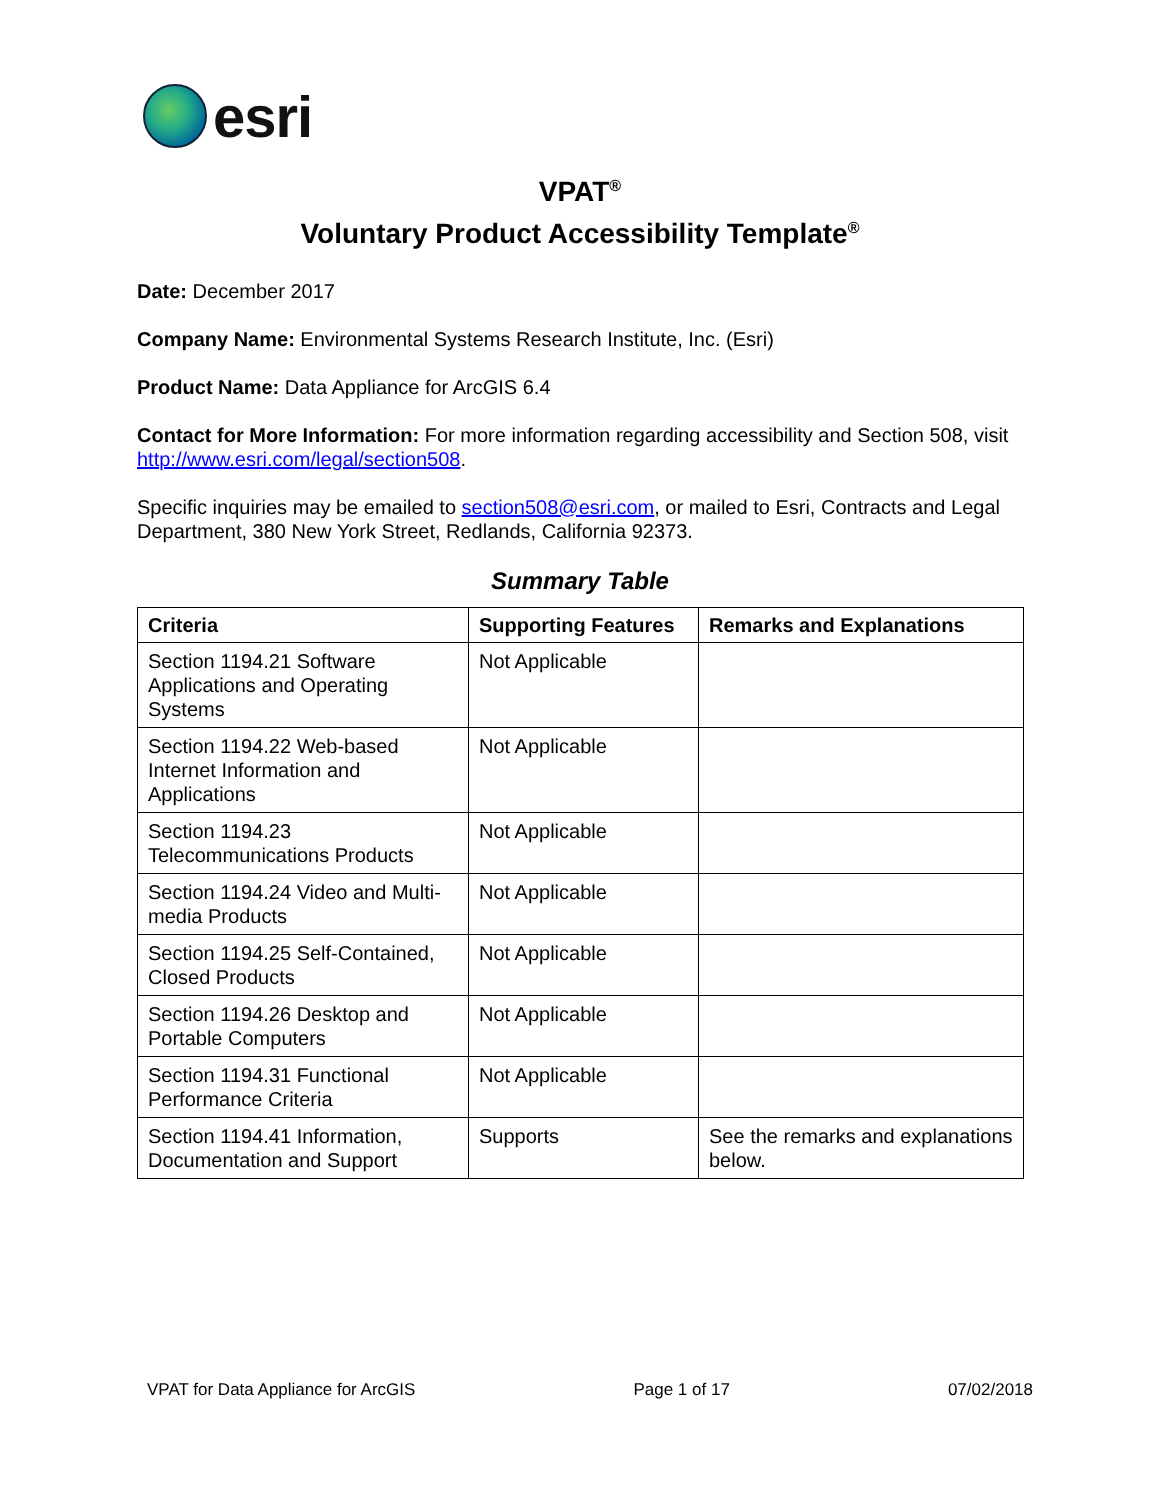esri
VPAT<sup>®</sup>
Voluntary Product Accessibility Template<sup>®</sup>
Date: December 2017
Company Name: Environmental Systems Research Institute, Inc. (Esri)
Product Name: Data Appliance for ArcGIS 6.4
Contact for More Information: For more information regarding accessibility and Section 508, visit http://www.esri.com/legal/section508.
Specific inquiries may be emailed to section508@esri.com, or mailed to Esri, Contracts and Legal Department, 380 New York Street, Redlands, California 92373.
Summary Table
| Criteria | Supporting Features | Remarks and Explanations |
| --- | --- | --- |
| Section 1194.21 Software Applications and Operating Systems | Not Applicable | |
| Section 1194.22 Web-based Internet Information and Applications | Not Applicable | |
| Section 1194.23 Telecommunications Products | Not Applicable | |
| Section 1194.24 Video and Multi-media Products | Not Applicable | |
| Section 1194.25 Self-Contained, Closed Products | Not Applicable | |
| Section 1194.26 Desktop and Portable Computers | Not Applicable | |
| Section 1194.31 Functional Performance Criteria | Not Applicable | |
| Section 1194.41 Information, Documentation and Support | Supports | See the remarks and explanations below. |
VPAT for Data Appliance for ArcGIS Page 1 of 17 07/02/2018